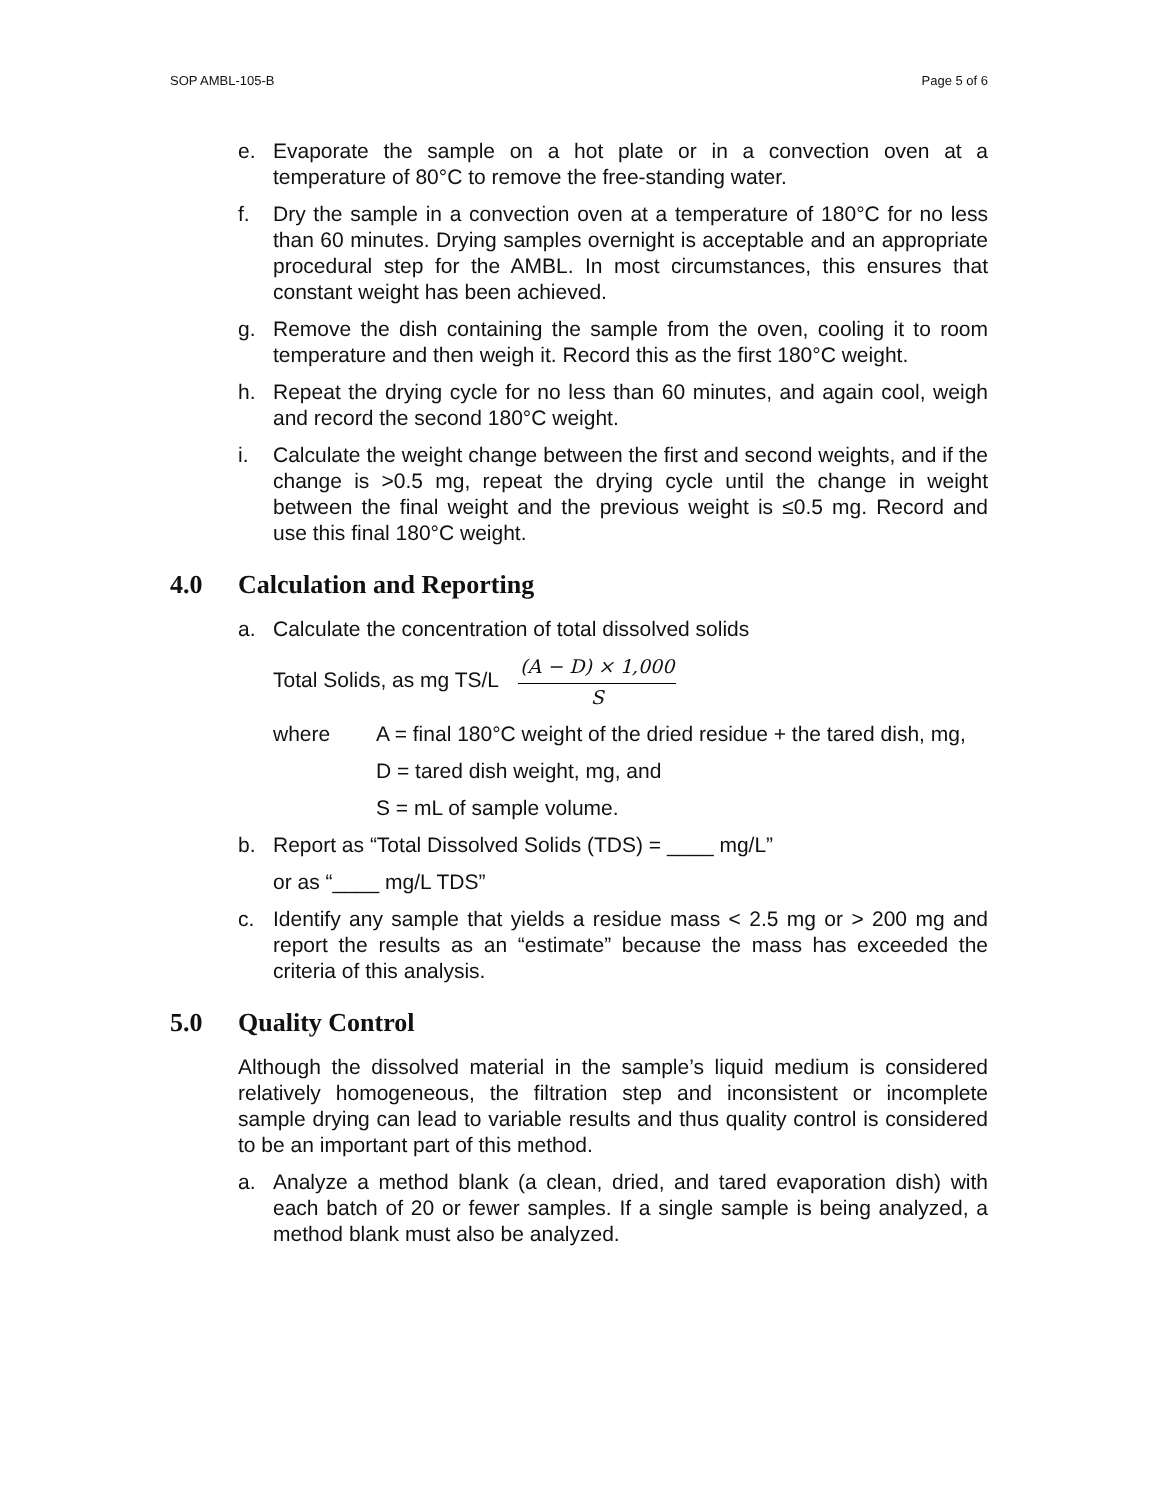SOP AMBL-105-B Page 5 of 6
e. Evaporate the sample on a hot plate or in a convection oven at a temperature of 80°C to remove the free-standing water.
f. Dry the sample in a convection oven at a temperature of 180°C for no less than 60 minutes. Drying samples overnight is acceptable and an appropriate procedural step for the AMBL. In most circumstances, this ensures that constant weight has been achieved.
g. Remove the dish containing the sample from the oven, cooling it to room temperature and then weigh it. Record this as the first 180°C weight.
h. Repeat the drying cycle for no less than 60 minutes, and again cool, weigh and record the second 180°C weight.
i. Calculate the weight change between the first and second weights, and if the change is >0.5 mg, repeat the drying cycle until the change in weight between the final weight and the previous weight is ≤0.5 mg. Record and use this final 180°C weight.
4.0 Calculation and Reporting
a. Calculate the concentration of total dissolved solids
Total Solids, as mg TS/L
(A − D) × 1,000
S
where A = final 180°C weight of the dried residue + the tared dish, mg,
D = tared dish weight, mg, and
S = mL of sample volume.
b. Report as “Total Dissolved Solids (TDS) = ____ mg/L”
or as “____ mg/L TDS”
c. Identify any sample that yields a residue mass < 2.5 mg or > 200 mg and report the results as an “estimate” because the mass has exceeded the criteria of this analysis.
5.0 Quality Control
Although the dissolved material in the sample’s liquid medium is considered relatively homogeneous, the filtration step and inconsistent or incomplete sample drying can lead to variable results and thus quality control is considered to be an important part of this method.
a. Analyze a method blank (a clean, dried, and tared evaporation dish) with each batch of 20 or fewer samples. If a single sample is being analyzed, a method blank must also be analyzed.